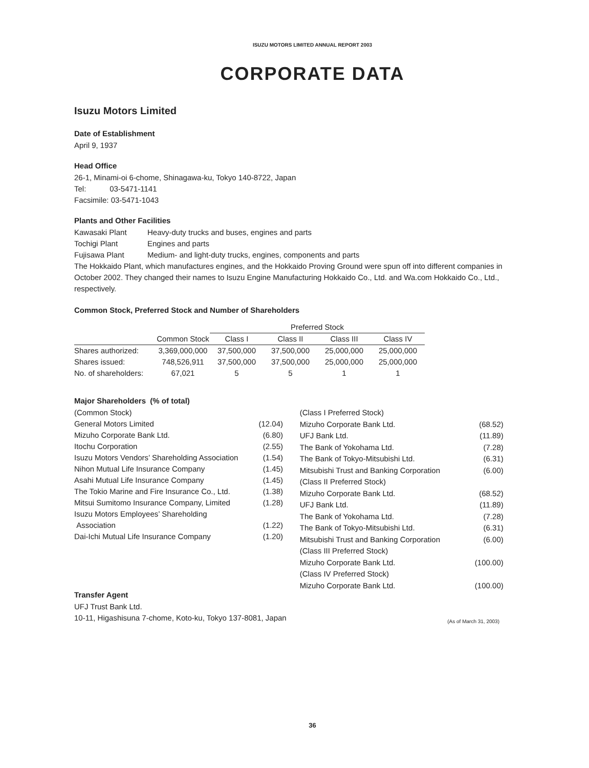ISUZU MOTORS LIMITED ANNUAL REPORT 2003
CORPORATE DATA
Isuzu Motors Limited
Date of Establishment
April 9, 1937
Head Office
26-1, Minami-oi 6-chome, Shinagawa-ku, Tokyo 140-8722, Japan
Tel: 03-5471-1141
Facsimile: 03-5471-1043
Plants and Other Facilities
| Kawasaki Plant | Heavy-duty trucks and buses, engines and parts |
| Tochigi Plant | Engines and parts |
| Fujisawa Plant | Medium- and light-duty trucks, engines, components and parts |
The Hokkaido Plant, which manufactures engines, and the Hokkaido Proving Ground were spun off into different companies in October 2002. They changed their names to Isuzu Engine Manufacturing Hokkaido Co., Ltd. and Wa.com Hokkaido Co., Ltd., respectively.
Common Stock, Preferred Stock and Number of Shareholders
| | | Preferred Stock | | | |
| --- | --- | --- | --- | --- | --- |
| | Common Stock | Class I | Class II | Class III | Class IV |
| Shares authorized: | 3,369,000,000 | 37,500,000 | 37,500,000 | 25,000,000 | 25,000,000 |
| Shares issued: | 748,526,911 | 37,500,000 | 37,500,000 | 25,000,000 | 25,000,000 |
| No. of shareholders: | 67,021 | 5 | 5 | 1 | 1 |
Major Shareholders (% of total)
| (Common Stock) | |
| General Motors Limited | (12.04) |
| Mizuho Corporate Bank Ltd. | (6.80) |
| Itochu Corporation | (2.55) |
| Isuzu Motors Vendors’ Shareholding Association | (1.54) |
| Nihon Mutual Life Insurance Company | (1.45) |
| Asahi Mutual Life Insurance Company | (1.45) |
| The Tokio Marine and Fire Insurance Co., Ltd. | (1.38) |
| Mitsui Sumitomo Insurance Company, Limited | (1.28) |
| Isuzu Motors Employees’ Shareholding Association | (1.22) |
| Dai-Ichi Mutual Life Insurance Company | (1.20) |
Transfer Agent
UFJ Trust Bank Ltd.
10-11, Higashisuna 7-chome, Koto-ku, Tokyo 137-8081, Japan
| (Class I Preferred Stock) | |
| Mizuho Corporate Bank Ltd. | (68.52) |
| UFJ Bank Ltd. | (11.89) |
| The Bank of Yokohama Ltd. | (7.28) |
| The Bank of Tokyo-Mitsubishi Ltd. | (6.31) |
| Mitsubishi Trust and Banking Corporation | (6.00) |
| (Class II Preferred Stock) | |
| Mizuho Corporate Bank Ltd. | (68.52) |
| UFJ Bank Ltd. | (11.89) |
| The Bank of Yokohama Ltd. | (7.28) |
| The Bank of Tokyo-Mitsubishi Ltd. | (6.31) |
| Mitsubishi Trust and Banking Corporation | (6.00) |
| (Class III Preferred Stock) | |
| Mizuho Corporate Bank Ltd. | (100.00) |
| (Class IV Preferred Stock) | |
| Mizuho Corporate Bank Ltd. | (100.00) |
(As of March 31, 2003)
36